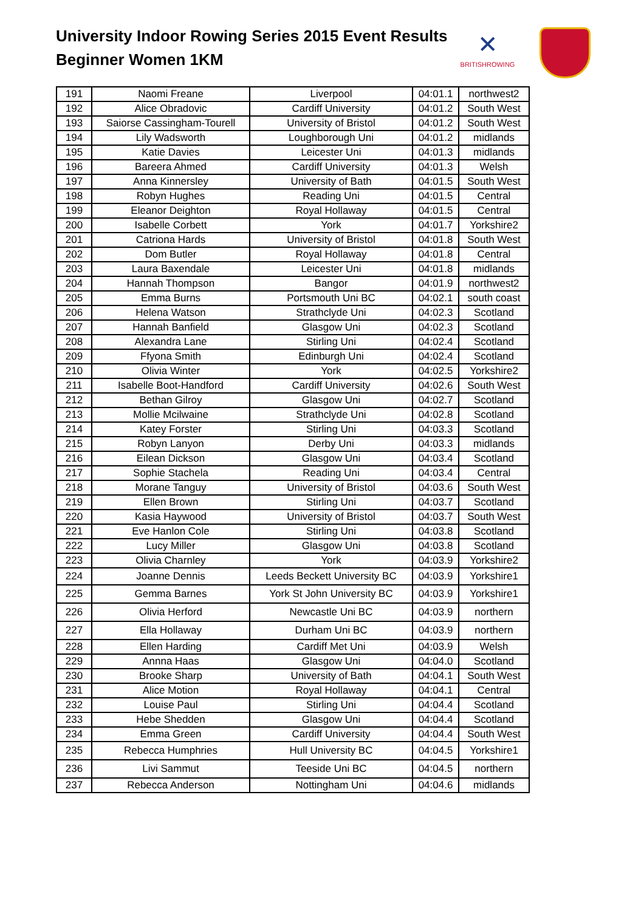University Indoor Rowing Series 2015 Event Results
Beginner Women 1KM
✕
BRITISHROWING
| 191 | Naomi Freane | Liverpool | 04:01.1 | northwest2 |
| 192 | Alice Obradovic | Cardiff University | 04:01.2 | South West |
| 193 | Saiorse Cassingham-Tourell | University of Bristol | 04:01.2 | South West |
| 194 | Lily Wadsworth | Loughborough Uni | 04:01.2 | midlands |
| 195 | Katie Davies | Leicester Uni | 04:01.3 | midlands |
| 196 | Bareera Ahmed | Cardiff University | 04:01.3 | Welsh |
| 197 | Anna Kinnersley | University of Bath | 04:01.5 | South West |
| 198 | Robyn Hughes | Reading Uni | 04:01.5 | Central |
| 199 | Eleanor Deighton | Royal Hollaway | 04:01.5 | Central |
| 200 | Isabelle Corbett | York | 04:01.7 | Yorkshire2 |
| 201 | Catriona Hards | University of Bristol | 04:01.8 | South West |
| 202 | Dom Butler | Royal Hollaway | 04:01.8 | Central |
| 203 | Laura Baxendale | Leicester Uni | 04:01.8 | midlands |
| 204 | Hannah Thompson | Bangor | 04:01.9 | northwest2 |
| 205 | Emma Burns | Portsmouth Uni BC | 04:02.1 | south coast |
| 206 | Helena Watson | Strathclyde Uni | 04:02.3 | Scotland |
| 207 | Hannah Banfield | Glasgow Uni | 04:02.3 | Scotland |
| 208 | Alexandra Lane | Stirling Uni | 04:02.4 | Scotland |
| 209 | Ffyona Smith | Edinburgh Uni | 04:02.4 | Scotland |
| 210 | Olivia Winter | York | 04:02.5 | Yorkshire2 |
| 211 | Isabelle Boot-Handford | Cardiff University | 04:02.6 | South West |
| 212 | Bethan Gilroy | Glasgow Uni | 04:02.7 | Scotland |
| 213 | Mollie Mcilwaine | Strathclyde Uni | 04:02.8 | Scotland |
| 214 | Katey Forster | Stirling Uni | 04:03.3 | Scotland |
| 215 | Robyn Lanyon | Derby Uni | 04:03.3 | midlands |
| 216 | Eilean Dickson | Glasgow Uni | 04:03.4 | Scotland |
| 217 | Sophie Stachela | Reading Uni | 04:03.4 | Central |
| 218 | Morane Tanguy | University of Bristol | 04:03.6 | South West |
| 219 | Ellen Brown | Stirling Uni | 04:03.7 | Scotland |
| 220 | Kasia Haywood | University of Bristol | 04:03.7 | South West |
| 221 | Eve Hanlon Cole | Stirling Uni | 04:03.8 | Scotland |
| 222 | Lucy Miller | Glasgow Uni | 04:03.8 | Scotland |
| 223 | Olivia Charnley | York | 04:03.9 | Yorkshire2 |
| 224 | Joanne Dennis | Leeds Beckett University BC | 04:03.9 | Yorkshire1 |
| 225 | Gemma Barnes | York St John University BC | 04:03.9 | Yorkshire1 |
| 226 | Olivia Herford | Newcastle Uni BC | 04:03.9 | northern |
| 227 | Ella Hollaway | Durham Uni BC | 04:03.9 | northern |
| 228 | Ellen Harding | Cardiff Met Uni | 04:03.9 | Welsh |
| 229 | Annna Haas | Glasgow Uni | 04:04.0 | Scotland |
| 230 | Brooke Sharp | University of Bath | 04:04.1 | South West |
| 231 | Alice Motion | Royal Hollaway | 04:04.1 | Central |
| 232 | Louise Paul | Stirling Uni | 04:04.4 | Scotland |
| 233 | Hebe Shedden | Glasgow Uni | 04:04.4 | Scotland |
| 234 | Emma Green | Cardiff University | 04:04.4 | South West |
| 235 | Rebecca Humphries | Hull University BC | 04:04.5 | Yorkshire1 |
| 236 | Livi Sammut | Teeside Uni BC | 04:04.5 | northern |
| 237 | Rebecca Anderson | Nottingham Uni | 04:04.6 | midlands |